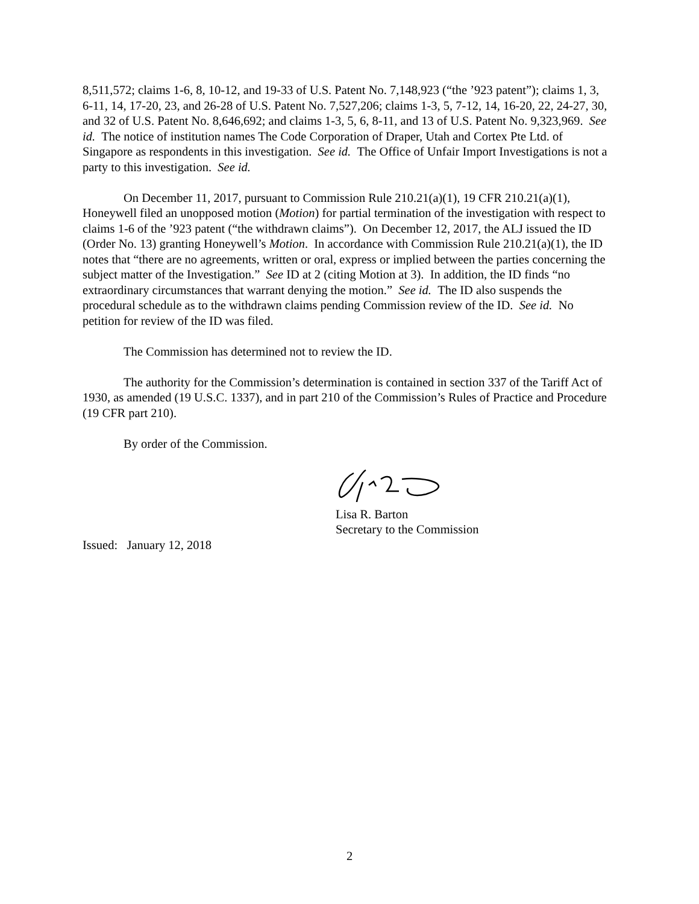8,511,572; claims 1-6, 8, 10-12, and 19-33 of U.S. Patent No. 7,148,923 (“the ’923 patent”); claims 1, 3, 6-11, 14, 17-20, 23, and 26-28 of U.S. Patent No. 7,527,206; claims 1-3, 5, 7-12, 14, 16-20, 22, 24-27, 30, and 32 of U.S. Patent No. 8,646,692; and claims 1-3, 5, 6, 8-11, and 13 of U.S. Patent No. 9,323,969. See id. The notice of institution names The Code Corporation of Draper, Utah and Cortex Pte Ltd. of Singapore as respondents in this investigation. See id. The Office of Unfair Import Investigations is not a party to this investigation. See id.
On December 11, 2017, pursuant to Commission Rule 210.21(a)(1), 19 CFR 210.21(a)(1), Honeywell filed an unopposed motion (Motion) for partial termination of the investigation with respect to claims 1-6 of the ’923 patent (“the withdrawn claims”). On December 12, 2017, the ALJ issued the ID (Order No. 13) granting Honeywell’s Motion. In accordance with Commission Rule 210.21(a)(1), the ID notes that “there are no agreements, written or oral, express or implied between the parties concerning the subject matter of the Investigation.” See ID at 2 (citing Motion at 3). In addition, the ID finds “no extraordinary circumstances that warrant denying the motion.” See id. The ID also suspends the procedural schedule as to the withdrawn claims pending Commission review of the ID. See id. No petition for review of the ID was filed.
The Commission has determined not to review the ID.
The authority for the Commission’s determination is contained in section 337 of the Tariff Act of 1930, as amended (19 U.S.C. 1337), and in part 210 of the Commission’s Rules of Practice and Procedure (19 CFR part 210).
By order of the Commission.
Lisa R. Barton
Secretary to the Commission
Issued: January 12, 2018
2